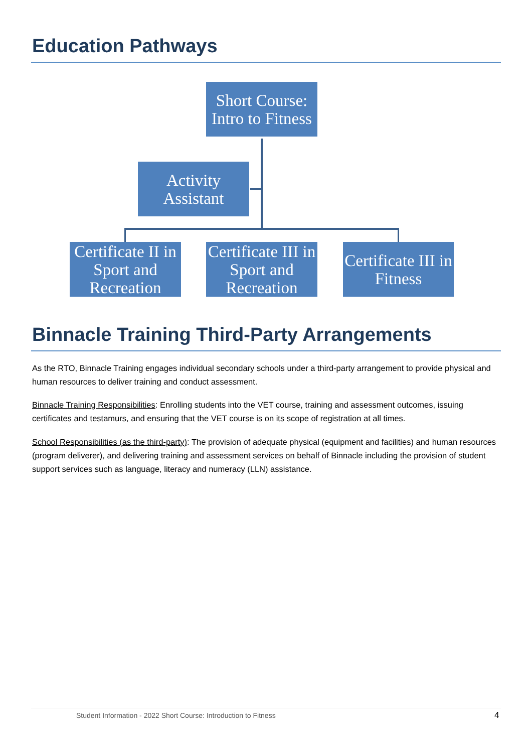Education Pathways
Short Course: Intro to Fitness
Activity Assistant
Certificate II in Sport and Recreation
Certificate III in Sport and Recreation
Certificate III in Fitness
Binnacle Training Third-Party Arrangements
As the RTO, Binnacle Training engages individual secondary schools under a third-party arrangement to provide physical and human resources to deliver training and conduct assessment.
Binnacle Training Responsibilities: Enrolling students into the VET course, training and assessment outcomes, issuing certificates and testamurs, and ensuring that the VET course is on its scope of registration at all times.
School Responsibilities (as the third-party): The provision of adequate physical (equipment and facilities) and human resources (program deliverer), and delivering training and assessment services on behalf of Binnacle including the provision of student support services such as language, literacy and numeracy (LLN) assistance.
Student Information - 2022 Short Course: Introduction to Fitness
4